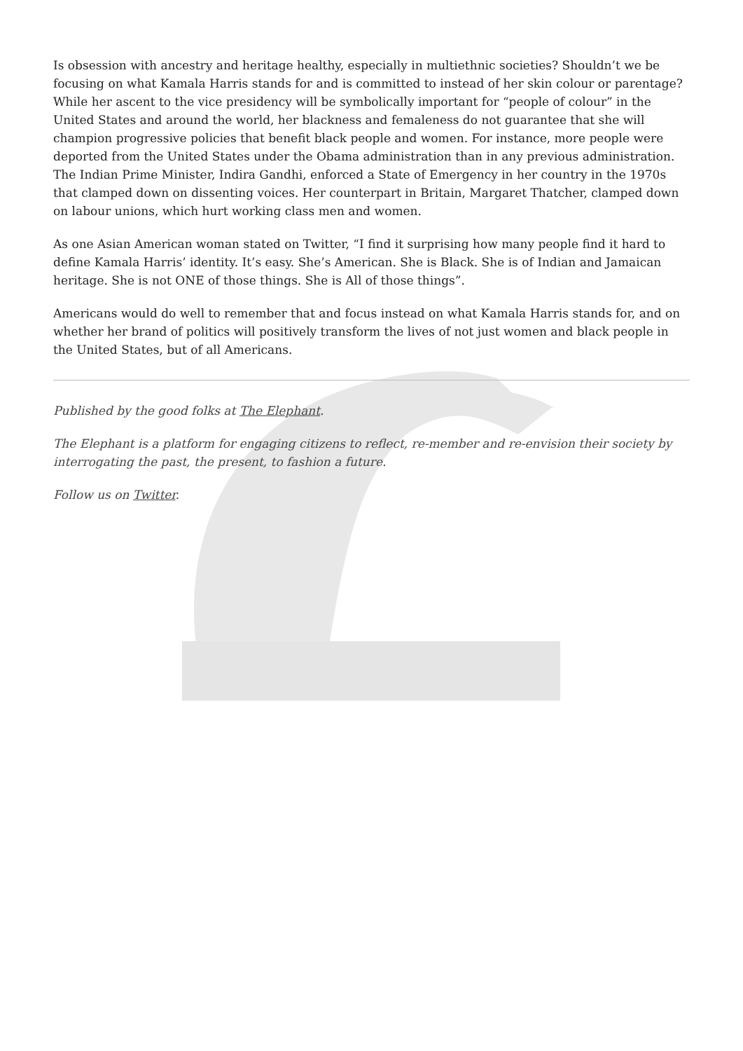Is obsession with ancestry and heritage healthy, especially in multiethnic societies? Shouldn’t we be focusing on what Kamala Harris stands for and is committed to instead of her skin colour or parentage? While her ascent to the vice presidency will be symbolically important for “people of colour” in the United States and around the world, her blackness and femaleness do not guarantee that she will champion progressive policies that benefit black people and women. For instance, more people were deported from the United States under the Obama administration than in any previous administration. The Indian Prime Minister, Indira Gandhi, enforced a State of Emergency in her country in the 1970s that clamped down on dissenting voices. Her counterpart in Britain, Margaret Thatcher, clamped down on labour unions, which hurt working class men and women.
As one Asian American woman stated on Twitter, “I find it surprising how many people find it hard to define Kamala Harris’ identity. It’s easy. She’s American. She is Black. She is of Indian and Jamaican heritage. She is not ONE of those things. She is All of those things”.
Americans would do well to remember that and focus instead on what Kamala Harris stands for, and on whether her brand of politics will positively transform the lives of not just women and black people in the United States, but of all Americans.
Published by the good folks at The Elephant.
The Elephant is a platform for engaging citizens to reflect, re-member and re-envision their society by interrogating the past, the present, to fashion a future.
Follow us on Twitter.